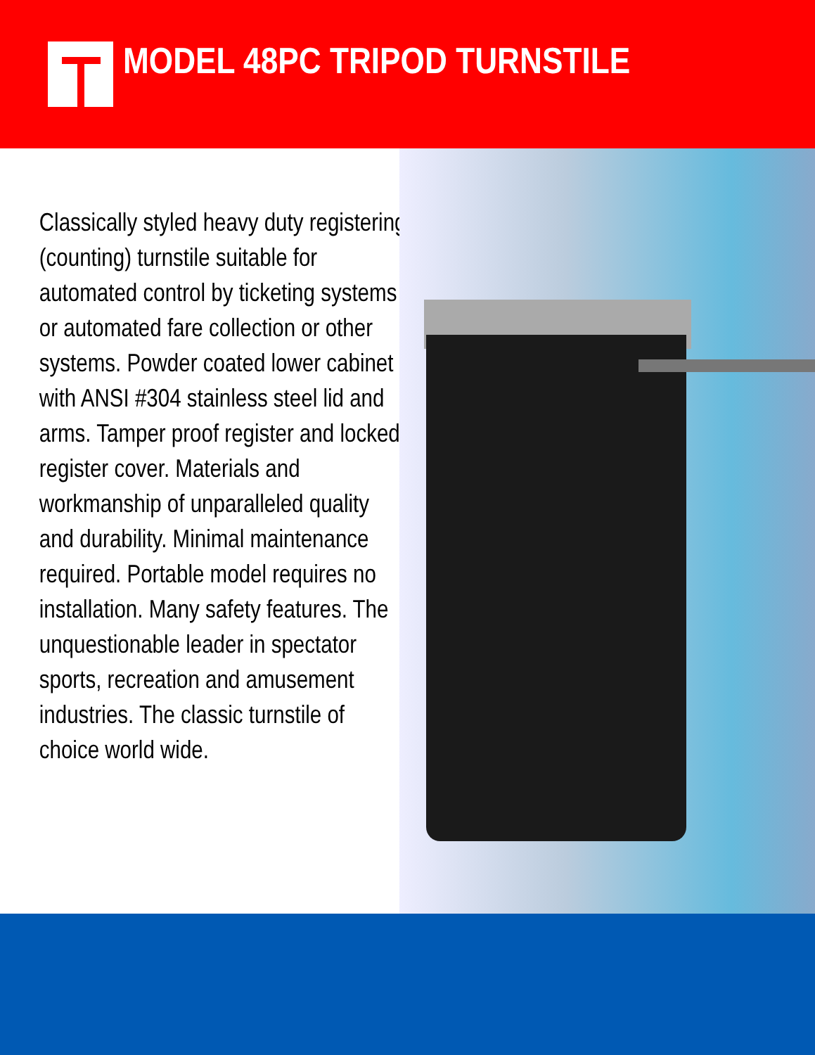MODEL 48PC TRIPOD TURNSTILE
Classically styled heavy duty registering (counting) turnstile suitable for automated control by ticketing systems or automated fare collection or other systems. Powder coated lower cabinet with ANSI #304 stainless steel lid and arms. Tamper proof register and locked register cover. Materials and workmanship of unparalleled quality and durability. Minimal maintenance required. Portable model requires no installation. Many safety features. The unquestionable leader in spectator sports, recreation and amusement industries. The classic turnstile of choice world wide.